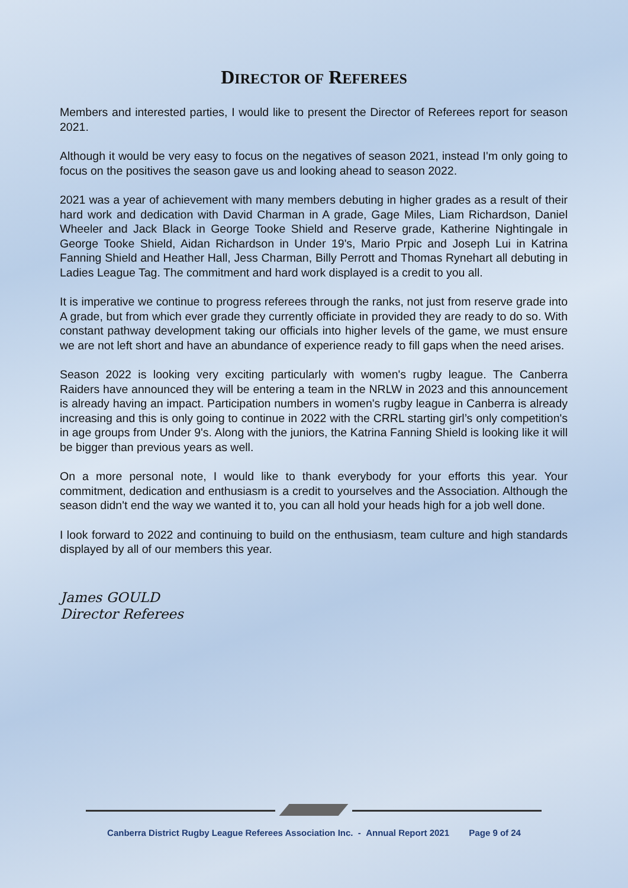DIRECTOR OF REFEREES
Members and interested parties, I would like to present the Director of Referees report for season 2021.
Although it would be very easy to focus on the negatives of season 2021, instead I'm only going to focus on the positives the season gave us and looking ahead to season 2022.
2021 was a year of achievement with many members debuting in higher grades as a result of their hard work and dedication with David Charman in A grade, Gage Miles, Liam Richardson, Daniel Wheeler and Jack Black in George Tooke Shield and Reserve grade, Katherine Nightingale in George Tooke Shield, Aidan Richardson in Under 19's, Mario Prpic and Joseph Lui in Katrina Fanning Shield and Heather Hall, Jess Charman, Billy Perrott and Thomas Rynehart all debuting in Ladies League Tag. The commitment and hard work displayed is a credit to you all.
It is imperative we continue to progress referees through the ranks, not just from reserve grade into A grade, but from which ever grade they currently officiate in provided they are ready to do so. With constant pathway development taking our officials into higher levels of the game, we must ensure we are not left short and have an abundance of experience ready to fill gaps when the need arises.
Season 2022 is looking very exciting particularly with women's rugby league. The Canberra Raiders have announced they will be entering a team in the NRLW in 2023 and this announcement is already having an impact. Participation numbers in women's rugby league in Canberra is already increasing and this is only going to continue in 2022 with the CRRL starting girl’s only competition's in age groups from Under 9's. Along with the juniors, the Katrina Fanning Shield is looking like it will be bigger than previous years as well.
On a more personal note, I would like to thank everybody for your efforts this year. Your commitment, dedication and enthusiasm is a credit to yourselves and the Association. Although the season didn't end the way we wanted it to, you can all hold your heads high for a job well done.
I look forward to 2022 and continuing to build on the enthusiasm, team culture and high standards displayed by all of our members this year.
James GOULD
Director Referees
Canberra District Rugby League Referees Association Inc. - Annual Report 2021 Page 9 of 24